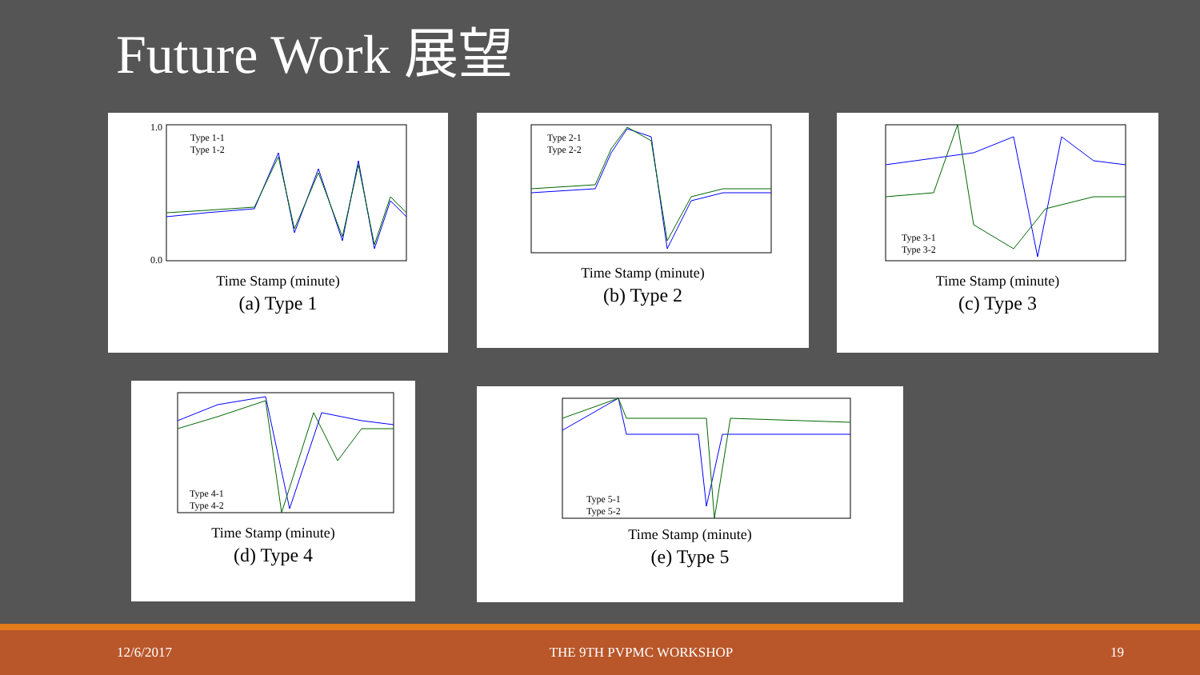Future Work 展望
Type 1-1
Type 1-2
1.0
0.0
Time Stamp (minute)
(a) Type 1
Type 2-1
Type 2-2
Time Stamp (minute)
(b) Type 2
Type 3-1
Type 3-2
Time Stamp (minute)
(c) Type 3
Type 4-1
Type 4-2
Time Stamp (minute)
(d) Type 4
Type 5-1
Type 5-2
Time Stamp (minute)
(e) Type 5
12/6/2017 THE 9TH PVPMC WORKSHOP 19